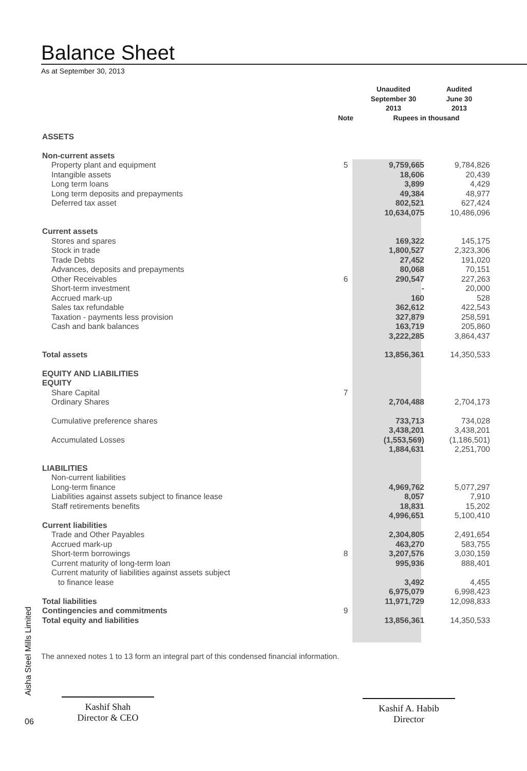Balance Sheet
As at September 30, 2013
| | | Unaudited September 30 2013 | Audited June 30 2013 |
| --- | --- | --- | --- |
| | Note | Rupees in thousand | |
| ASSETS | | | |
| Non-current assets | | | |
| Property plant and equipment | 5 | 9,759,665 | 9,784,826 |
| Intangible assets | | 18,606 | 20,439 |
| Long term loans | | 3,899 | 4,429 |
| Long term deposits and prepayments | | 49,384 | 48,977 |
| Deferred tax asset | | 802,521 | 627,424 |
| | | 10,634,075 | 10,486,096 |
| Current assets | | | |
| Stores and spares | | 169,322 | 145,175 |
| Stock in trade | | 1,800,527 | 2,323,306 |
| Trade Debts | | 27,452 | 191,020 |
| Advances, deposits and prepayments | | 80,068 | 70,151 |
| Other Receivables | 6 | 290,547 | 227,263 |
| Short-term investment | | - | 20,000 |
| Accrued mark-up | | 160 | 528 |
| Sales tax refundable | | 362,612 | 422,543 |
| Taxation - payments less provision | | 327,879 | 258,591 |
| Cash and bank balances | | 163,719 | 205,860 |
| | | 3,222,285 | 3,864,437 |
| Total assets | | 13,856,361 | 14,350,533 |
| EQUITY AND LIABILITIES | | | |
| EQUITY | | | |
| Share Capital | 7 | | |
| Ordinary Shares | | 2,704,488 | 2,704,173 |
| Cumulative preference shares | | 733,713 | 734,028 |
| | | 3,438,201 | 3,438,201 |
| Accumulated Losses | | (1,553,569) | (1,186,501) |
| | | 1,884,631 | 2,251,700 |
| LIABILITIES | | | |
| Non-current liabilities | | | |
| Long-term finance | | 4,969,762 | 5,077,297 |
| Liabilities against assets subject to finance lease | | 8,057 | 7,910 |
| Staff retirements benefits | | 18,831 | 15,202 |
| | | 4,996,651 | 5,100,410 |
| Current liabilities | | | |
| Trade and Other Payables | | 2,304,805 | 2,491,654 |
| Accrued mark-up | | 463,270 | 583,755 |
| Short-term borrowings | 8 | 3,207,576 | 3,030,159 |
| Current maturity of long-term loan | | 995,936 | 888,401 |
| Current maturity of liabilities against assets subject to finance lease | | 3,492 | 4,455 |
| | | 6,975,079 | 6,998,423 |
| Total liabilities | | 11,971,729 | 12,098,833 |
| Contingencies and commitments | 9 | | |
| Total equity and liabilities | | 13,856,361 | 14,350,533 |
The annexed notes 1 to 13 form an integral part of this condensed financial information.
Kashif Shah
Director & CEO
Kashif A. Habib
Director
Aisha Steel Mills Limited
06